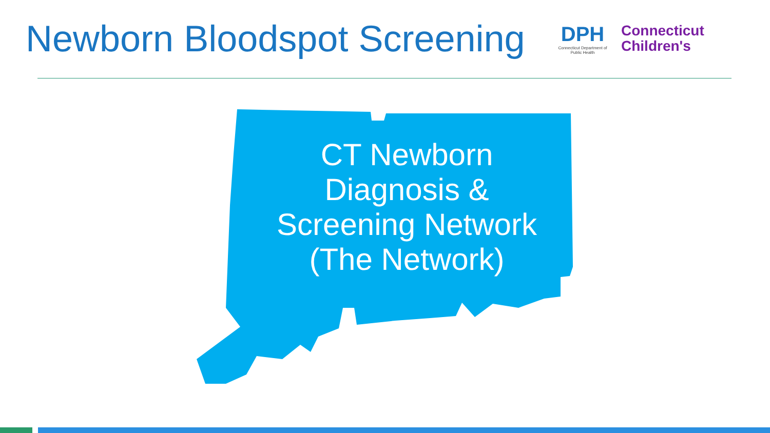Newborn Bloodspot Screening
DPH
Connecticut Department of Public Health
Connecticut
Children's
CT Newborn Diagnosis & Screening Network (The Network)